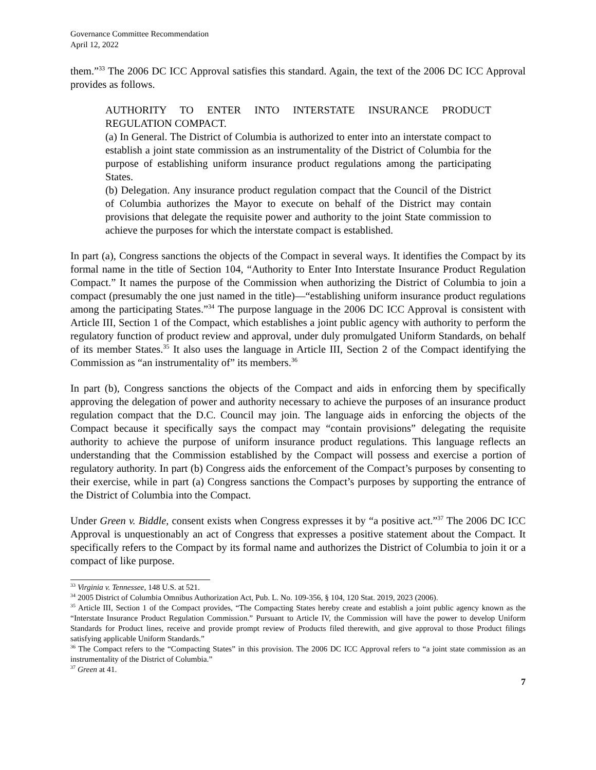Governance Committee Recommendation
April 12, 2022
them.”<sup>33</sup> The 2006 DC ICC Approval satisfies this standard. Again, the text of the 2006 DC ICC Approval provides as follows.
AUTHORITY TO ENTER INTO INTERSTATE INSURANCE PRODUCT REGULATION COMPACT.
(a) In General. The District of Columbia is authorized to enter into an interstate compact to establish a joint state commission as an instrumentality of the District of Columbia for the purpose of establishing uniform insurance product regulations among the participating States.
(b) Delegation. Any insurance product regulation compact that the Council of the District of Columbia authorizes the Mayor to execute on behalf of the District may contain provisions that delegate the requisite power and authority to the joint State commission to achieve the purposes for which the interstate compact is established.
In part (a), Congress sanctions the objects of the Compact in several ways. It identifies the Compact by its formal name in the title of Section 104, “Authority to Enter Into Interstate Insurance Product Regulation Compact.” It names the purpose of the Commission when authorizing the District of Columbia to join a compact (presumably the one just named in the title)—“establishing uniform insurance product regulations among the participating States.”<sup>34</sup> The purpose language in the 2006 DC ICC Approval is consistent with Article III, Section 1 of the Compact, which establishes a joint public agency with authority to perform the regulatory function of product review and approval, under duly promulgated Uniform Standards, on behalf of its member States.<sup>35</sup> It also uses the language in Article III, Section 2 of the Compact identifying the Commission as “an instrumentality of” its members.<sup>36</sup>
In part (b), Congress sanctions the objects of the Compact and aids in enforcing them by specifically approving the delegation of power and authority necessary to achieve the purposes of an insurance product regulation compact that the D.C. Council may join. The language aids in enforcing the objects of the Compact because it specifically says the compact may “contain provisions” delegating the requisite authority to achieve the purpose of uniform insurance product regulations. This language reflects an understanding that the Commission established by the Compact will possess and exercise a portion of regulatory authority. In part (b) Congress aids the enforcement of the Compact’s purposes by consenting to their exercise, while in part (a) Congress sanctions the Compact’s purposes by supporting the entrance of the District of Columbia into the Compact.
Under Green v. Biddle, consent exists when Congress expresses it by “a positive act.”<sup>37</sup> The 2006 DC ICC Approval is unquestionably an act of Congress that expresses a positive statement about the Compact. It specifically refers to the Compact by its formal name and authorizes the District of Columbia to join it or a compact of like purpose.
<sup>33</sup> Virginia v. Tennessee, 148 U.S. at 521.
<sup>34</sup> 2005 District of Columbia Omnibus Authorization Act, Pub. L. No. 109-356, § 104, 120 Stat. 2019, 2023 (2006).
<sup>35</sup> Article III, Section 1 of the Compact provides, “The Compacting States hereby create and establish a joint public agency known as the “Interstate Insurance Product Regulation Commission.” Pursuant to Article IV, the Commission will have the power to develop Uniform Standards for Product lines, receive and provide prompt review of Products filed therewith, and give approval to those Product filings satisfying applicable Uniform Standards.”
<sup>36</sup> The Compact refers to the “Compacting States” in this provision. The 2006 DC ICC Approval refers to “a joint state commission as an instrumentality of the District of Columbia.”
<sup>37</sup> Green at 41.
7